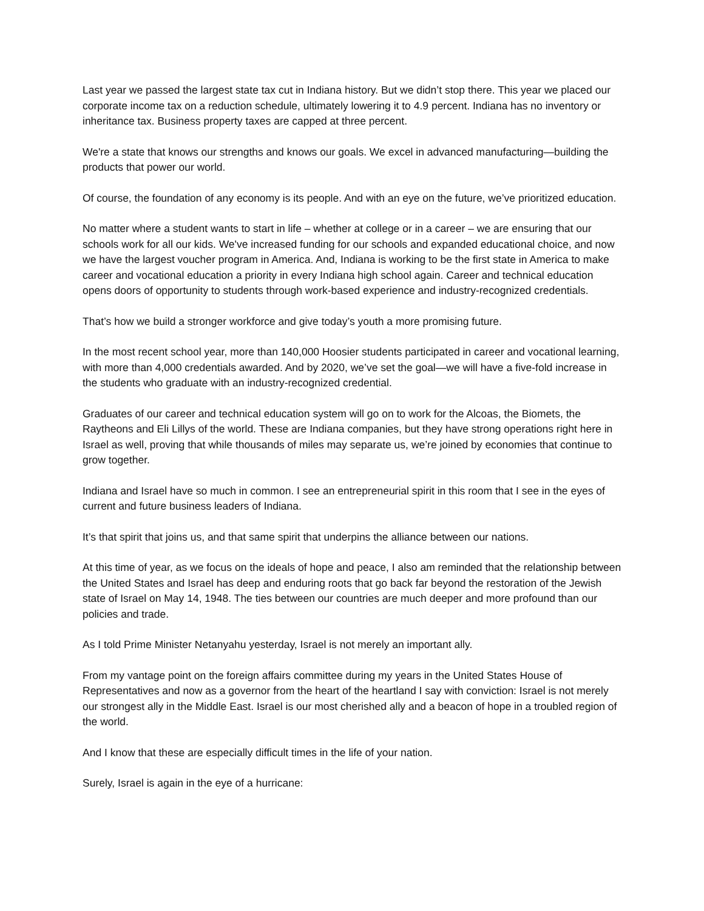Last year we passed the largest state tax cut in Indiana history. But we didn’t stop there. This year we placed our corporate income tax on a reduction schedule, ultimately lowering it to 4.9 percent. Indiana has no inventory or inheritance tax. Business property taxes are capped at three percent.
We're a state that knows our strengths and knows our goals. We excel in advanced manufacturing—building the products that power our world.
Of course, the foundation of any economy is its people. And with an eye on the future, we’ve prioritized education.
No matter where a student wants to start in life – whether at college or in a career – we are ensuring that our schools work for all our kids. We've increased funding for our schools and expanded educational choice, and now we have the largest voucher program in America. And, Indiana is working to be the first state in America to make career and vocational education a priority in every Indiana high school again. Career and technical education opens doors of opportunity to students through work-based experience and industry-recognized credentials.
That’s how we build a stronger workforce and give today’s youth a more promising future.
In the most recent school year, more than 140,000 Hoosier students participated in career and vocational learning, with more than 4,000 credentials awarded. And by 2020, we’ve set the goal—we will have a five-fold increase in the students who graduate with an industry-recognized credential.
Graduates of our career and technical education system will go on to work for the Alcoas, the Biomets, the Raytheons and Eli Lillys of the world. These are Indiana companies, but they have strong operations right here in Israel as well, proving that while thousands of miles may separate us, we’re joined by economies that continue to grow together.
Indiana and Israel have so much in common. I see an entrepreneurial spirit in this room that I see in the eyes of current and future business leaders of Indiana.
It’s that spirit that joins us, and that same spirit that underpins the alliance between our nations.
At this time of year, as we focus on the ideals of hope and peace, I also am reminded that the relationship between the United States and Israel has deep and enduring roots that go back far beyond the restoration of the Jewish state of Israel on May 14, 1948. The ties between our countries are much deeper and more profound than our policies and trade.
As I told Prime Minister Netanyahu yesterday, Israel is not merely an important ally.
From my vantage point on the foreign affairs committee during my years in the United States House of Representatives and now as a governor from the heart of the heartland I say with conviction: Israel is not merely our strongest ally in the Middle East. Israel is our most cherished ally and a beacon of hope in a troubled region of the world.
And I know that these are especially difficult times in the life of your nation.
Surely, Israel is again in the eye of a hurricane: